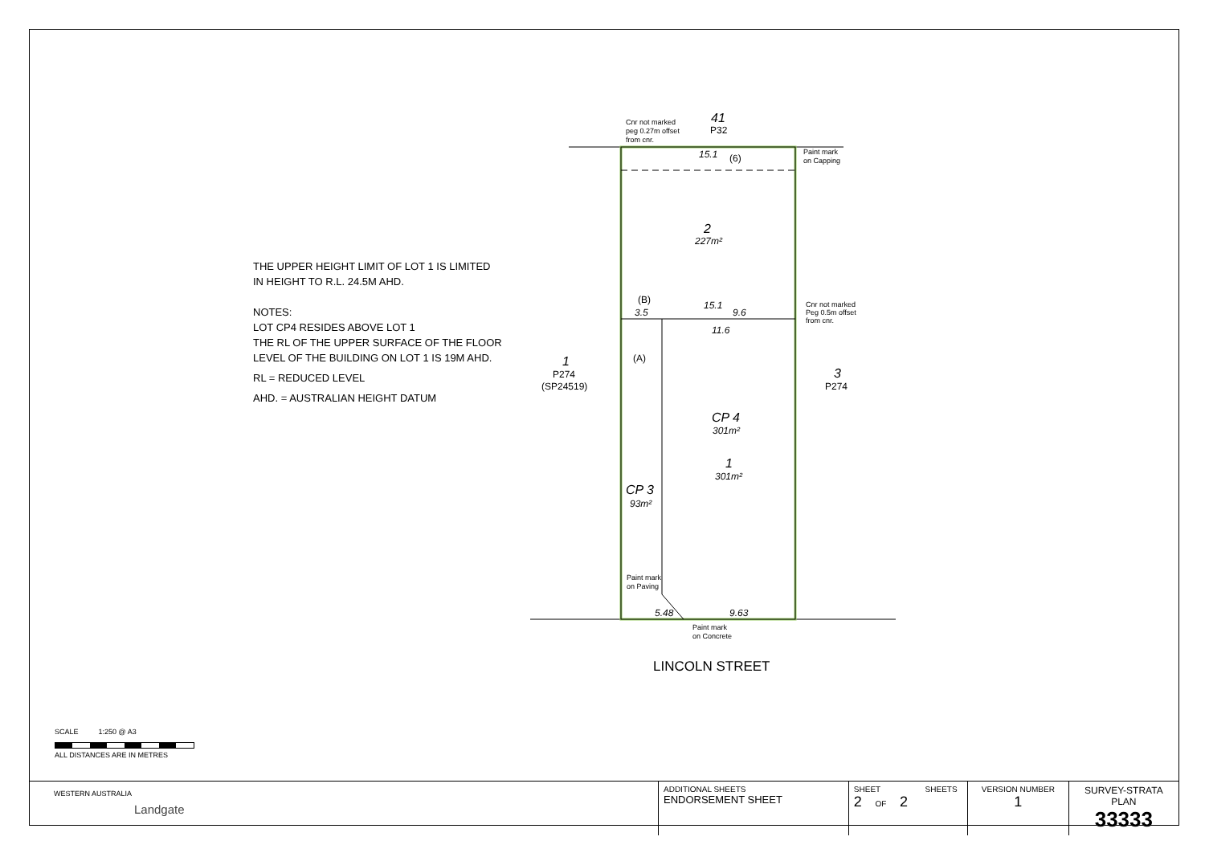THE UPPER HEIGHT LIMIT OF LOT 1 IS LIMITED
IN HEIGHT TO R.L. 24.5M AHD.
NOTES:
LOT CP4 RESIDES ABOVE LOT 1
THE RL OF THE UPPER SURFACE OF THE FLOOR
LEVEL OF THE BUILDING ON LOT 1 IS 19M AHD.
RL = REDUCED LEVEL
AHD. = AUSTRALIAN HEIGHT DATUM
41
P32
Cnr not marked
peg 0.27m offset
from cnr.
15.1
(6)
Paint mark
on Capping
2
227m²
(B)
3.5
15.1
9.6
Cnr not marked
Peg 0.5m offset
from cnr.
11.6
(A)
1
P274
(SP24519)
3
P274
CP 4
301m²
1
301m²
CP 3
93m²
Paint mark
on Paving
5.48
9.63
Paint mark
on Concrete
LINCOLN STREET
SCALE 1:250 @ A3
ALL DISTANCES ARE IN METRES
WESTERN AUSTRALIA
Landgate
| ADDITIONAL SHEETS ENDORSEMENT SHEET | SHEET SHEETS 2 OF 2 | VERSION NUMBER 1 | SURVEY-STRATA PLAN 33333 |